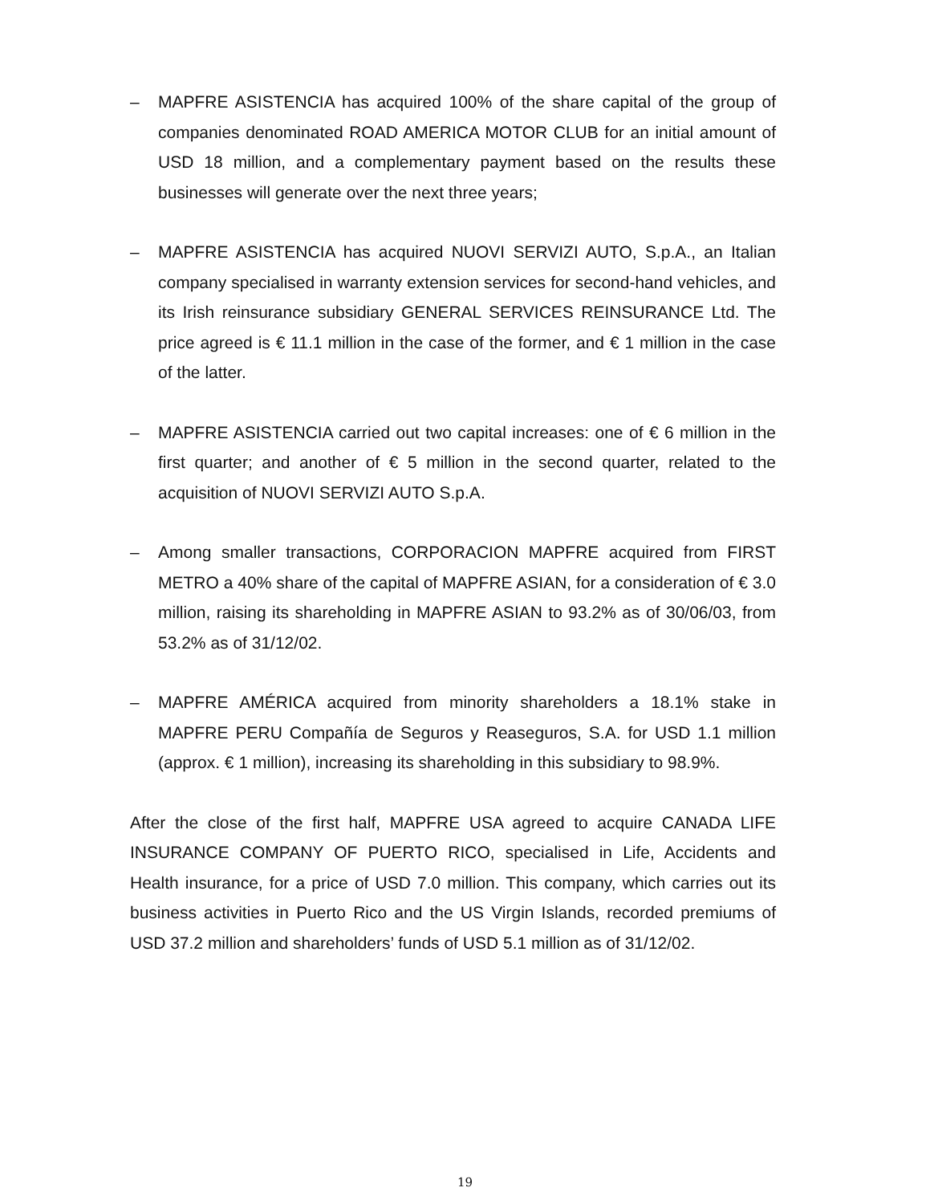– MAPFRE ASISTENCIA has acquired 100% of the share capital of the group of companies denominated ROAD AMERICA MOTOR CLUB for an initial amount of USD 18 million, and a complementary payment based on the results these businesses will generate over the next three years;
– MAPFRE ASISTENCIA has acquired NUOVI SERVIZI AUTO, S.p.A., an Italian company specialised in warranty extension services for second-hand vehicles, and its Irish reinsurance subsidiary GENERAL SERVICES REINSURANCE Ltd. The price agreed is € 11.1 million in the case of the former, and € 1 million in the case of the latter.
– MAPFRE ASISTENCIA carried out two capital increases: one of € 6 million in the first quarter; and another of € 5 million in the second quarter, related to the acquisition of NUOVI SERVIZI AUTO S.p.A.
– Among smaller transactions, CORPORACION MAPFRE acquired from FIRST METRO a 40% share of the capital of MAPFRE ASIAN, for a consideration of € 3.0 million, raising its shareholding in MAPFRE ASIAN to 93.2% as of 30/06/03, from 53.2% as of 31/12/02.
– MAPFRE AMÉRICA acquired from minority shareholders a 18.1% stake in MAPFRE PERU Compañía de Seguros y Reaseguros, S.A. for USD 1.1 million (approx. € 1 million), increasing its shareholding in this subsidiary to 98.9%.
After the close of the first half, MAPFRE USA agreed to acquire CANADA LIFE INSURANCE COMPANY OF PUERTO RICO, specialised in Life, Accidents and Health insurance, for a price of USD 7.0 million. This company, which carries out its business activities in Puerto Rico and the US Virgin Islands, recorded premiums of USD 37.2 million and shareholders’ funds of USD 5.1 million as of 31/12/02.
19